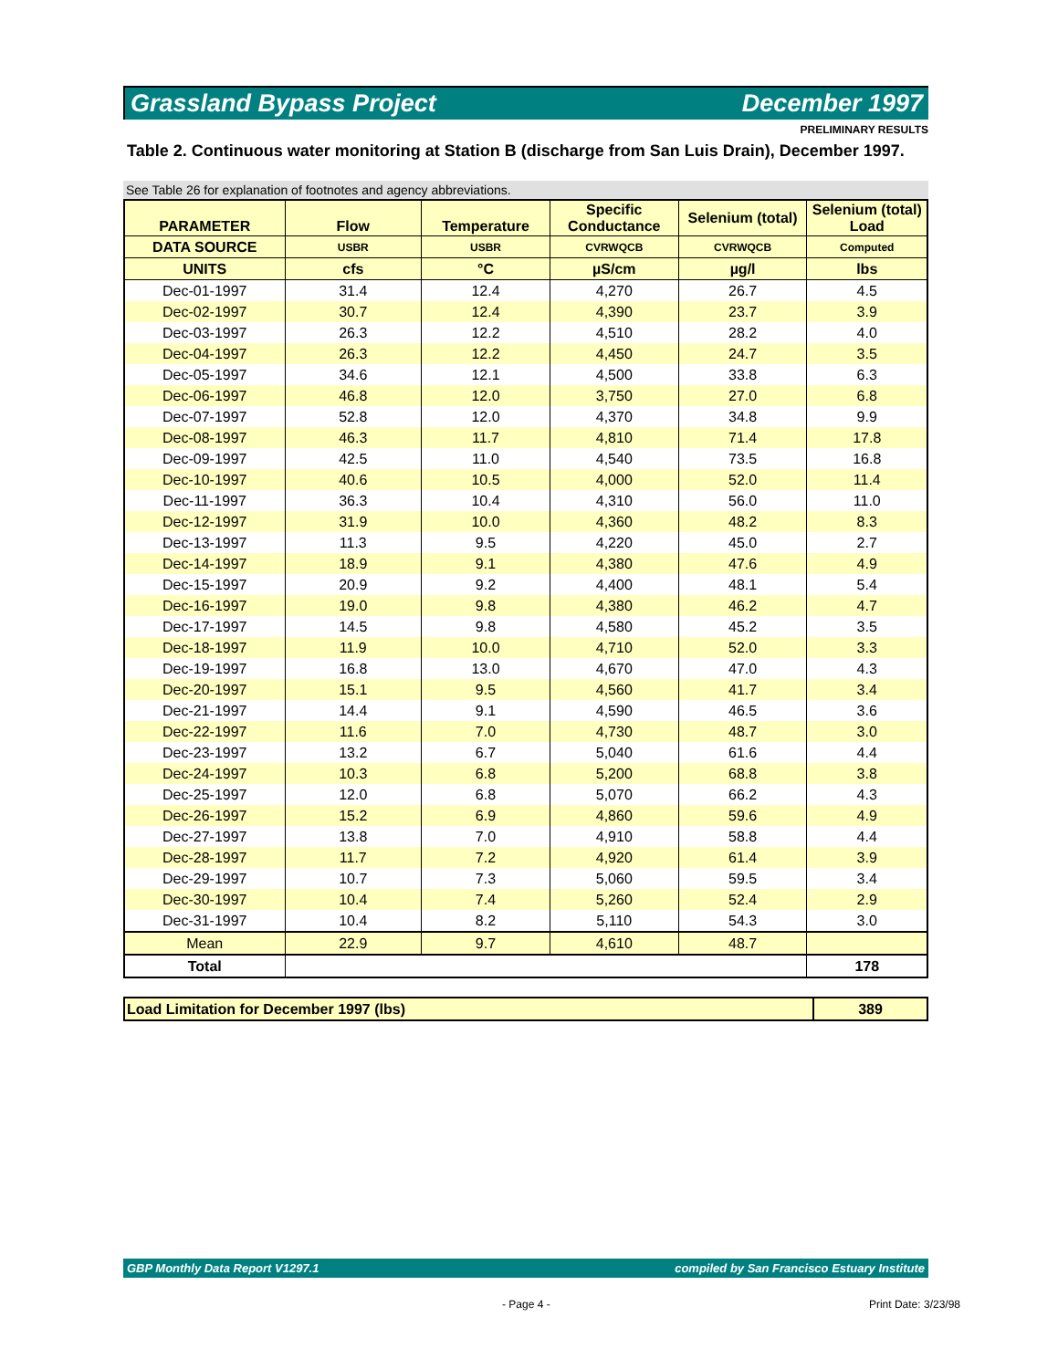Grassland Bypass Project December 1997
PRELIMINARY RESULTS
Table 2. Continuous water monitoring at Station B (discharge from San Luis Drain), December 1997.
See Table 26 for explanation of footnotes and agency abbreviations.
| PARAMETER | Flow | Temperature | Specific Conductance | Selenium (total) | Selenium (total) Load |
| --- | --- | --- | --- | --- | --- |
| DATA SOURCE | USBR | USBR | CVRWQCB | CVRWQCB | Computed |
| UNITS | cfs | °C | µS/cm | µg/l | lbs |
| Dec-01-1997 | 31.4 | 12.4 | 4,270 | 26.7 | 4.5 |
| Dec-02-1997 | 30.7 | 12.4 | 4,390 | 23.7 | 3.9 |
| Dec-03-1997 | 26.3 | 12.2 | 4,510 | 28.2 | 4.0 |
| Dec-04-1997 | 26.3 | 12.2 | 4,450 | 24.7 | 3.5 |
| Dec-05-1997 | 34.6 | 12.1 | 4,500 | 33.8 | 6.3 |
| Dec-06-1997 | 46.8 | 12.0 | 3,750 | 27.0 | 6.8 |
| Dec-07-1997 | 52.8 | 12.0 | 4,370 | 34.8 | 9.9 |
| Dec-08-1997 | 46.3 | 11.7 | 4,810 | 71.4 | 17.8 |
| Dec-09-1997 | 42.5 | 11.0 | 4,540 | 73.5 | 16.8 |
| Dec-10-1997 | 40.6 | 10.5 | 4,000 | 52.0 | 11.4 |
| Dec-11-1997 | 36.3 | 10.4 | 4,310 | 56.0 | 11.0 |
| Dec-12-1997 | 31.9 | 10.0 | 4,360 | 48.2 | 8.3 |
| Dec-13-1997 | 11.3 | 9.5 | 4,220 | 45.0 | 2.7 |
| Dec-14-1997 | 18.9 | 9.1 | 4,380 | 47.6 | 4.9 |
| Dec-15-1997 | 20.9 | 9.2 | 4,400 | 48.1 | 5.4 |
| Dec-16-1997 | 19.0 | 9.8 | 4,380 | 46.2 | 4.7 |
| Dec-17-1997 | 14.5 | 9.8 | 4,580 | 45.2 | 3.5 |
| Dec-18-1997 | 11.9 | 10.0 | 4,710 | 52.0 | 3.3 |
| Dec-19-1997 | 16.8 | 13.0 | 4,670 | 47.0 | 4.3 |
| Dec-20-1997 | 15.1 | 9.5 | 4,560 | 41.7 | 3.4 |
| Dec-21-1997 | 14.4 | 9.1 | 4,590 | 46.5 | 3.6 |
| Dec-22-1997 | 11.6 | 7.0 | 4,730 | 48.7 | 3.0 |
| Dec-23-1997 | 13.2 | 6.7 | 5,040 | 61.6 | 4.4 |
| Dec-24-1997 | 10.3 | 6.8 | 5,200 | 68.8 | 3.8 |
| Dec-25-1997 | 12.0 | 6.8 | 5,070 | 66.2 | 4.3 |
| Dec-26-1997 | 15.2 | 6.9 | 4,860 | 59.6 | 4.9 |
| Dec-27-1997 | 13.8 | 7.0 | 4,910 | 58.8 | 4.4 |
| Dec-28-1997 | 11.7 | 7.2 | 4,920 | 61.4 | 3.9 |
| Dec-29-1997 | 10.7 | 7.3 | 5,060 | 59.5 | 3.4 |
| Dec-30-1997 | 10.4 | 7.4 | 5,260 | 52.4 | 2.9 |
| Dec-31-1997 | 10.4 | 8.2 | 5,110 | 54.3 | 3.0 |
| Mean | 22.9 | 9.7 | 4,610 | 48.7 | |
| Total | | | | | 178 |
| Load Limitation for December 1997 (lbs) | 389 |
GBP Monthly Data Report V1297.1 compiled by San Francisco Estuary Institute
- Page 4 - Print Date: 3/23/98